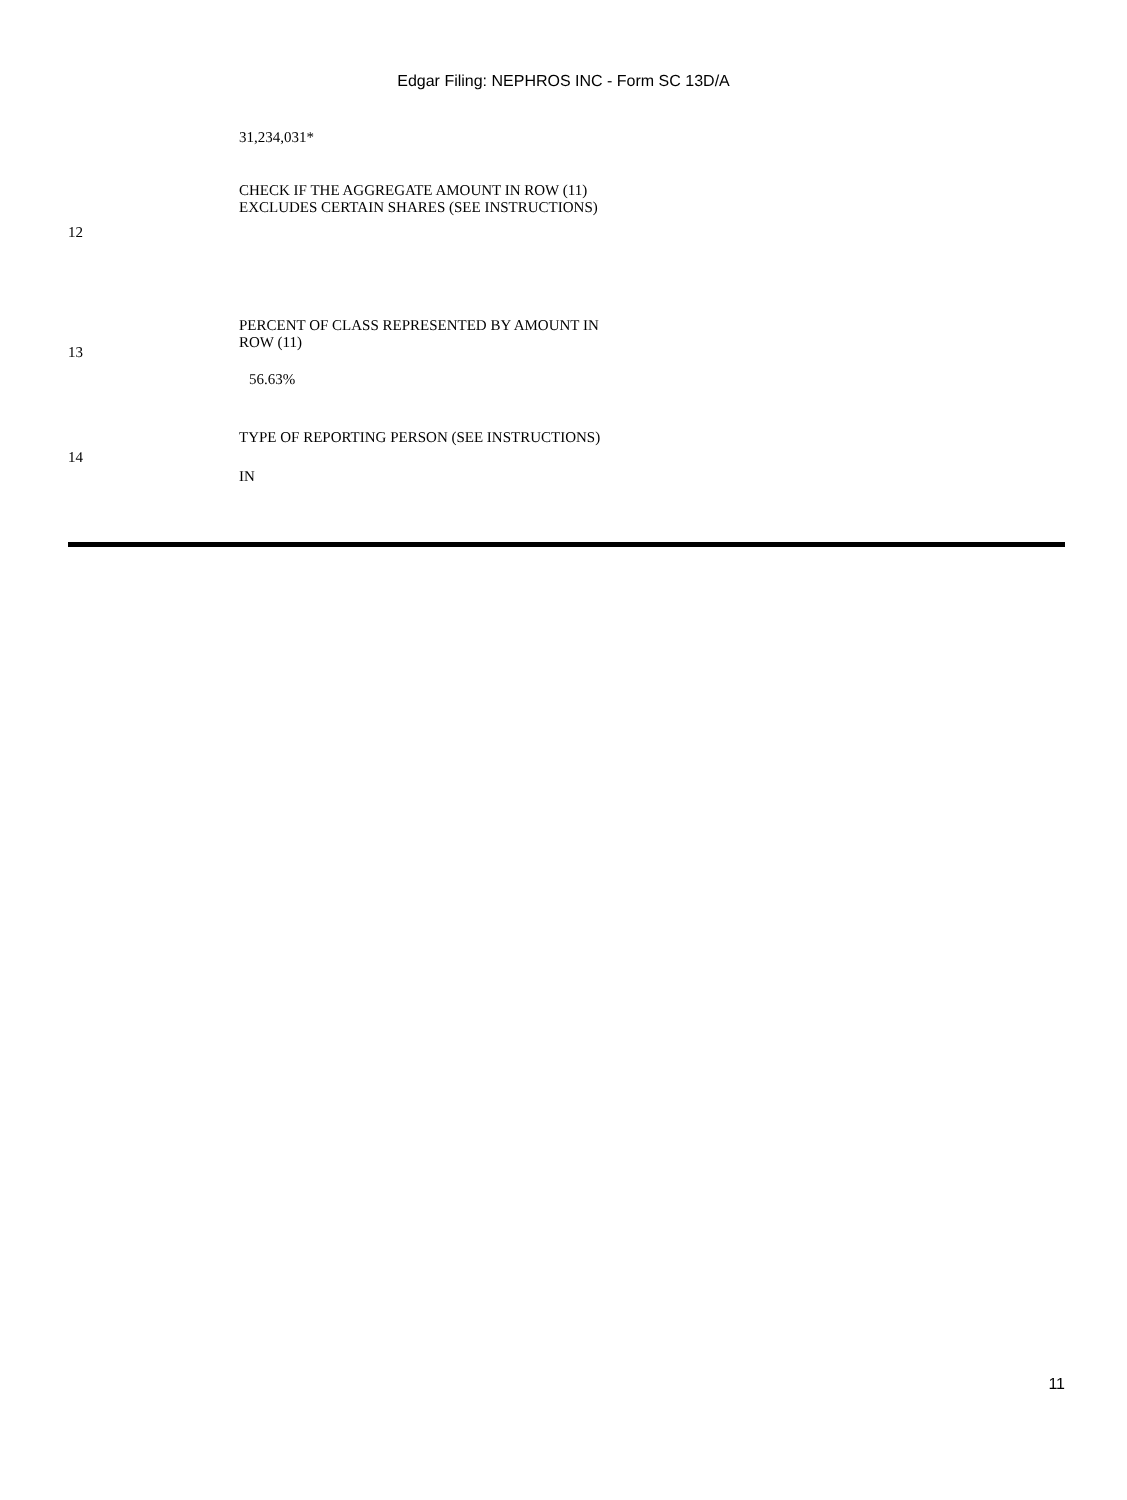Edgar Filing: NEPHROS INC - Form SC 13D/A
| | 31,234,031* |
| 12 | CHECK IF THE AGGREGATE AMOUNT IN ROW (11) EXCLUDES CERTAIN SHARES (SEE INSTRUCTIONS) |
| 13 | PERCENT OF CLASS REPRESENTED BY AMOUNT IN ROW (11) 56.63% |
| 14 | TYPE OF REPORTING PERSON (SEE INSTRUCTIONS) IN |
11